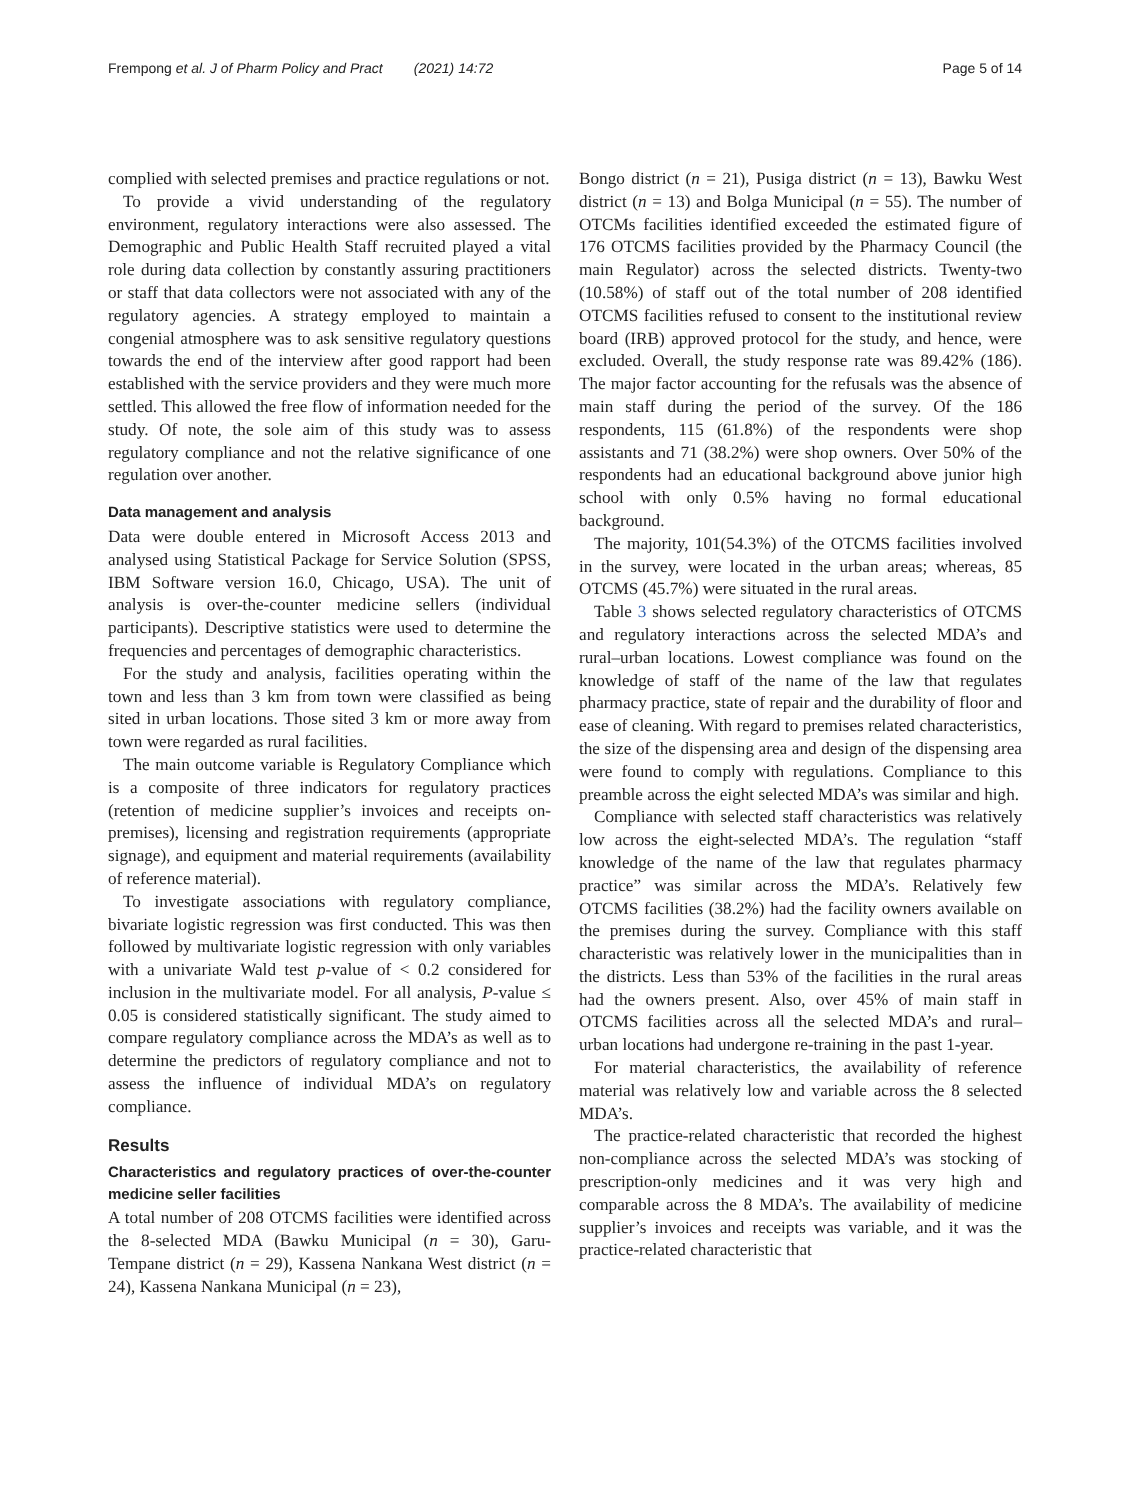Frempong et al. J of Pharm Policy and Pract (2021) 14:72 Page 5 of 14
complied with selected premises and practice regulations or not.
To provide a vivid understanding of the regulatory environment, regulatory interactions were also assessed. The Demographic and Public Health Staff recruited played a vital role during data collection by constantly assuring practitioners or staff that data collectors were not associated with any of the regulatory agencies. A strategy employed to maintain a congenial atmosphere was to ask sensitive regulatory questions towards the end of the interview after good rapport had been established with the service providers and they were much more settled. This allowed the free flow of information needed for the study. Of note, the sole aim of this study was to assess regulatory compliance and not the relative significance of one regulation over another.
Data management and analysis
Data were double entered in Microsoft Access 2013 and analysed using Statistical Package for Service Solution (SPSS, IBM Software version 16.0, Chicago, USA). The unit of analysis is over-the-counter medicine sellers (individual participants). Descriptive statistics were used to determine the frequencies and percentages of demographic characteristics.
For the study and analysis, facilities operating within the town and less than 3 km from town were classified as being sited in urban locations. Those sited 3 km or more away from town were regarded as rural facilities.
The main outcome variable is Regulatory Compliance which is a composite of three indicators for regulatory practices (retention of medicine supplier’s invoices and receipts on-premises), licensing and registration requirements (appropriate signage), and equipment and material requirements (availability of reference material).
To investigate associations with regulatory compliance, bivariate logistic regression was first conducted. This was then followed by multivariate logistic regression with only variables with a univariate Wald test p-value of < 0.2 considered for inclusion in the multivariate model. For all analysis, P-value ≤ 0.05 is considered statistically significant. The study aimed to compare regulatory compliance across the MDA’s as well as to determine the predictors of regulatory compliance and not to assess the influence of individual MDA’s on regulatory compliance.
Results
Characteristics and regulatory practices of over-the-counter medicine seller facilities
A total number of 208 OTCMS facilities were identified across the 8-selected MDA (Bawku Municipal (n = 30), Garu-Tempane district (n = 29), Kassena Nankana West district (n = 24), Kassena Nankana Municipal (n = 23),
Bongo district (n = 21), Pusiga district (n = 13), Bawku West district (n = 13) and Bolga Municipal (n = 55). The number of OTCMs facilities identified exceeded the estimated figure of 176 OTCMS facilities provided by the Pharmacy Council (the main Regulator) across the selected districts. Twenty-two (10.58%) of staff out of the total number of 208 identified OTCMS facilities refused to consent to the institutional review board (IRB) approved protocol for the study, and hence, were excluded. Overall, the study response rate was 89.42% (186). The major factor accounting for the refusals was the absence of main staff during the period of the survey. Of the 186 respondents, 115 (61.8%) of the respondents were shop assistants and 71 (38.2%) were shop owners. Over 50% of the respondents had an educational background above junior high school with only 0.5% having no formal educational background.
The majority, 101(54.3%) of the OTCMS facilities involved in the survey, were located in the urban areas; whereas, 85 OTCMS (45.7%) were situated in the rural areas.
Table 3 shows selected regulatory characteristics of OTCMS and regulatory interactions across the selected MDA’s and rural–urban locations. Lowest compliance was found on the knowledge of staff of the name of the law that regulates pharmacy practice, state of repair and the durability of floor and ease of cleaning. With regard to premises related characteristics, the size of the dispensing area and design of the dispensing area were found to comply with regulations. Compliance to this preamble across the eight selected MDA’s was similar and high.
Compliance with selected staff characteristics was relatively low across the eight-selected MDA’s. The regulation “staff knowledge of the name of the law that regulates pharmacy practice” was similar across the MDA’s. Relatively few OTCMS facilities (38.2%) had the facility owners available on the premises during the survey. Compliance with this staff characteristic was relatively lower in the municipalities than in the districts. Less than 53% of the facilities in the rural areas had the owners present. Also, over 45% of main staff in OTCMS facilities across all the selected MDA’s and rural–urban locations had undergone re-training in the past 1-year.
For material characteristics, the availability of reference material was relatively low and variable across the 8 selected MDA’s.
The practice-related characteristic that recorded the highest non-compliance across the selected MDA’s was stocking of prescription-only medicines and it was very high and comparable across the 8 MDA’s. The availability of medicine supplier’s invoices and receipts was variable, and it was the practice-related characteristic that